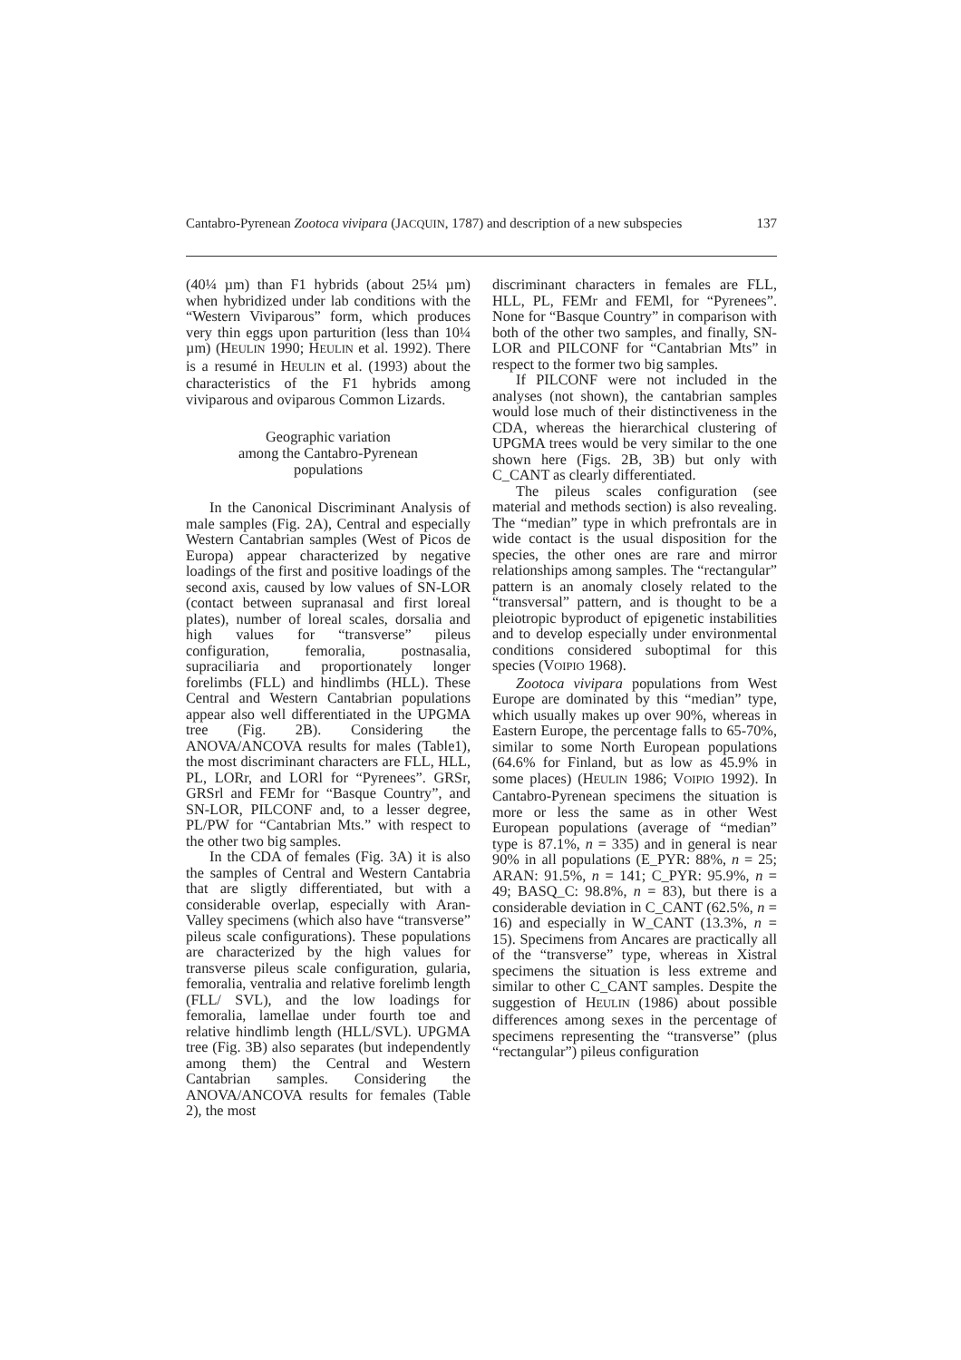Cantabro-Pyrenean Zootoca vivipara (JACQUIN, 1787) and description of a new subspecies 137
(40¼ µm) than F1 hybrids (about 25¼ µm) when hybridized under lab conditions with the “Western Viviparous” form, which produces very thin eggs upon parturition (less than 10¼ µm) (HEULIN 1990; HEULIN et al. 1992). There is a resumé in HEULIN et al. (1993) about the characteristics of the F1 hybrids among viviparous and oviparous Common Lizards.
Geographic variation
among the Cantabro-Pyrenean
populations
In the Canonical Discriminant Analysis of male samples (Fig. 2A), Central and especially Western Cantabrian samples (West of Picos de Europa) appear characterized by negative loadings of the first and positive loadings of the second axis, caused by low values of SN-LOR (contact between supranasal and first loreal plates), number of loreal scales, dorsalia and high values for “transverse” pileus configuration, femoralia, postnasalia, supraciliaria and proportionately longer forelimbs (FLL) and hindlimbs (HLL). These Central and Western Cantabrian populations appear also well differentiated in the UPGMA tree (Fig. 2B). Considering the ANOVA/ANCOVA results for males (Table1), the most discriminant characters are FLL, HLL, PL, LORr, and LORl for “Pyrenees”. GRSr, GRSrl and FEMr for “Basque Country”, and SN-LOR, PILCONF and, to a lesser degree, PL/PW for “Cantabrian Mts.” with respect to the other two big samples.
In the CDA of females (Fig. 3A) it is also the samples of Central and Western Cantabria that are sligtly differentiated, but with a considerable overlap, especially with Aran-Valley specimens (which also have “transverse” pileus scale configurations). These populations are characterized by the high values for transverse pileus scale configuration, gularia, femoralia, ventralia and relative forelimb length (FLL/ SVL), and the low loadings for femoralia, lamellae under fourth toe and relative hindlimb length (HLL/SVL). UPGMA tree (Fig. 3B) also separates (but independently among them) the Central and Western Cantabrian samples. Considering the ANOVA/ANCOVA results for females (Table 2), the most
discriminant characters in females are FLL, HLL, PL, FEMr and FEMl, for “Pyrenees”. None for “Basque Country” in comparison with both of the other two samples, and finally, SN-LOR and PILCONF for “Cantabrian Mts” in respect to the former two big samples.
If PILCONF were not included in the analyses (not shown), the cantabrian samples would lose much of their distinctiveness in the CDA, whereas the hierarchical clustering of UPGMA trees would be very similar to the one shown here (Figs. 2B, 3B) but only with C_CANT as clearly differentiated.
The pileus scales configuration (see material and methods section) is also revealing. The “median” type in which prefrontals are in wide contact is the usual disposition for the species, the other ones are rare and mirror relationships among samples. The “rectangular” pattern is an anomaly closely related to the “transversal” pattern, and is thought to be a pleiotropic byproduct of epigenetic instabilities and to develop especially under environmental conditions considered suboptimal for this species (VOIPIO 1968).
Zootoca vivipara populations from West Europe are dominated by this “median” type, which usually makes up over 90%, whereas in Eastern Europe, the percentage falls to 65-70%, similar to some North European populations (64.6% for Finland, but as low as 45.9% in some places) (HEULIN 1986; VOIPIO 1992). In Cantabro-Pyrenean specimens the situation is more or less the same as in other West European populations (average of “median” type is 87.1%, n = 335) and in general is near 90% in all populations (E_PYR: 88%, n = 25; ARAN: 91.5%, n = 141; C_PYR: 95.9%, n = 49; BASQ_C: 98.8%, n = 83), but there is a considerable deviation in C_CANT (62.5%, n = 16) and especially in W_CANT (13.3%, n = 15). Specimens from Ancares are practically all of the “transverse” type, whereas in Xistral specimens the situation is less extreme and similar to other C_CANT samples. Despite the suggestion of HEULIN (1986) about possible differences among sexes in the percentage of specimens representing the “transverse” (plus “rectangular”) pileus configuration